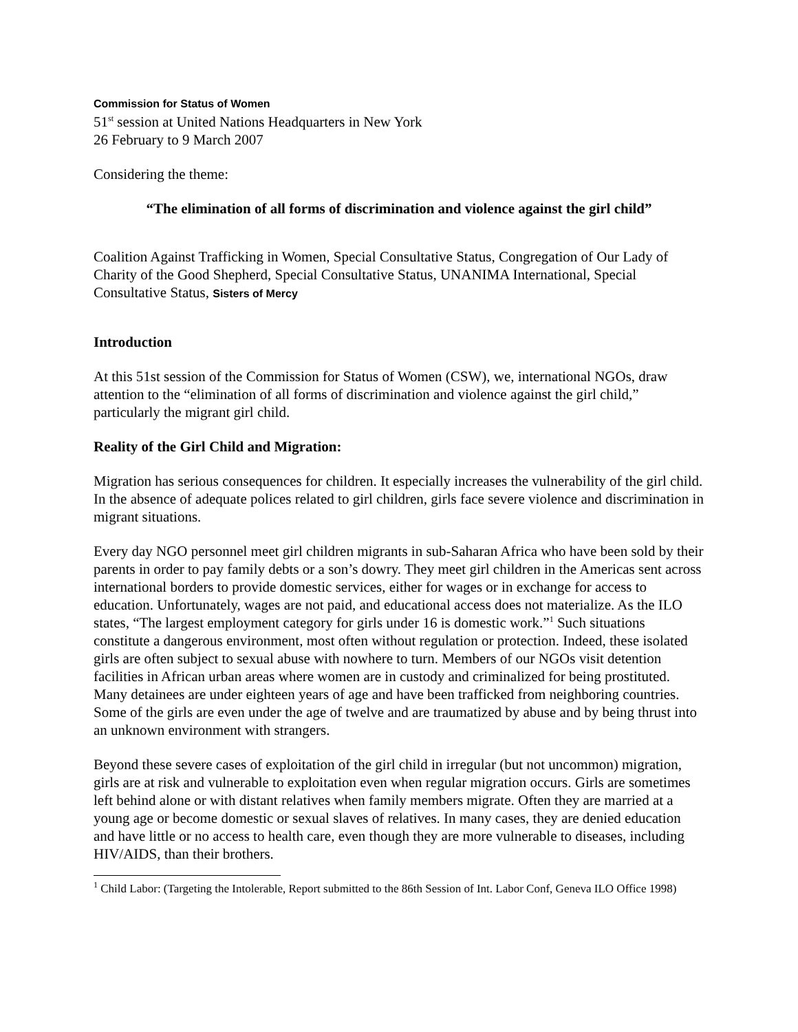Commission for Status of Women
51<sup>st</sup> session at United Nations Headquarters in New York
26 February to 9 March 2007
Considering the theme:
“The elimination of all forms of discrimination and violence against the girl child”
Coalition Against Trafficking in Women, Special Consultative Status, Congregation of Our Lady of Charity of the Good Shepherd, Special Consultative Status, UNANIMA International, Special Consultative Status, Sisters of Mercy
Introduction
At this 51st session of the Commission for Status of Women (CSW), we, international NGOs, draw attention to the “elimination of all forms of discrimination and violence against the girl child,” particularly the migrant girl child.
Reality of the Girl Child and Migration:
Migration has serious consequences for children. It especially increases the vulnerability of the girl child. In the absence of adequate polices related to girl children, girls face severe violence and discrimination in migrant situations.
Every day NGO personnel meet girl children migrants in sub-Saharan Africa who have been sold by their parents in order to pay family debts or a son’s dowry. They meet girl children in the Americas sent across international borders to provide domestic services, either for wages or in exchange for access to education. Unfortunately, wages are not paid, and educational access does not materialize. As the ILO states, “The largest employment category for girls under 16 is domestic work.”<sup>1</sup> Such situations constitute a dangerous environment, most often without regulation or protection. Indeed, these isolated girls are often subject to sexual abuse with nowhere to turn. Members of our NGOs visit detention facilities in African urban areas where women are in custody and criminalized for being prostituted. Many detainees are under eighteen years of age and have been trafficked from neighboring countries. Some of the girls are even under the age of twelve and are traumatized by abuse and by being thrust into an unknown environment with strangers.
Beyond these severe cases of exploitation of the girl child in irregular (but not uncommon) migration, girls are at risk and vulnerable to exploitation even when regular migration occurs. Girls are sometimes left behind alone or with distant relatives when family members migrate. Often they are married at a young age or become domestic or sexual slaves of relatives. In many cases, they are denied education and have little or no access to health care, even though they are more vulnerable to diseases, including HIV/AIDS, than their brothers.
<sup>1</sup> Child Labor: (Targeting the Intolerable, Report submitted to the 86th Session of Int. Labor Conf, Geneva ILO Office 1998)